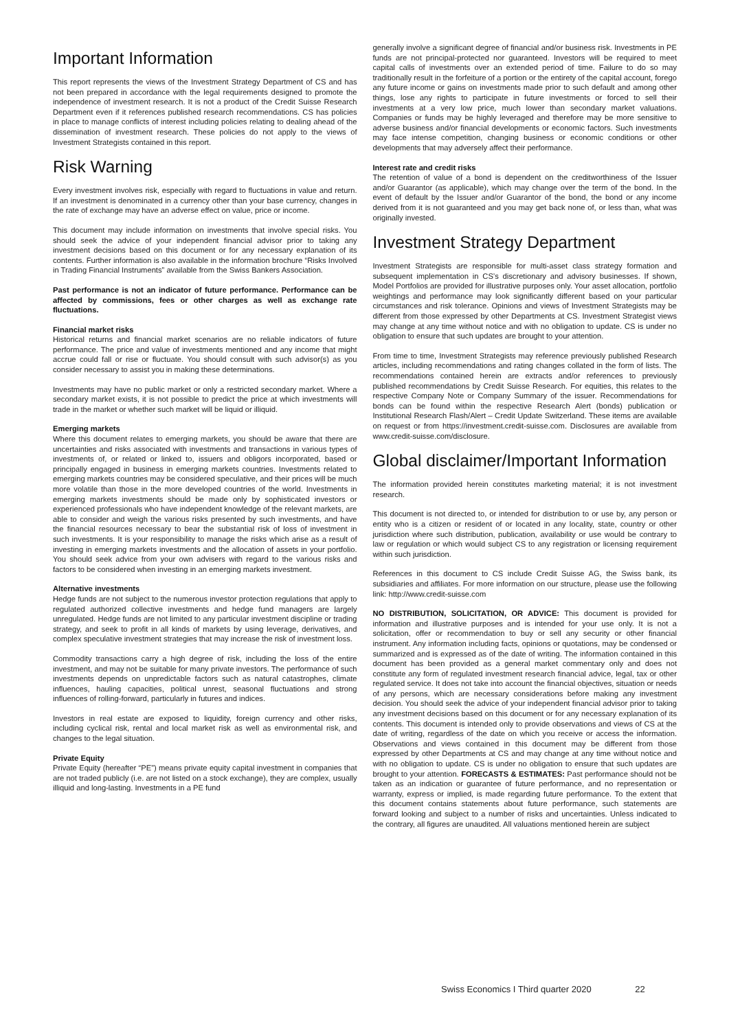Important Information
This report represents the views of the Investment Strategy Department of CS and has not been prepared in accordance with the legal requirements designed to promote the independence of investment research. It is not a product of the Credit Suisse Research Department even if it references published research recommendations. CS has policies in place to manage conflicts of interest including policies relating to dealing ahead of the dissemination of investment research. These policies do not apply to the views of Investment Strategists contained in this report.
Risk Warning
Every investment involves risk, especially with regard to fluctuations in value and return. If an investment is denominated in a currency other than your base currency, changes in the rate of exchange may have an adverse effect on value, price or income.
This document may include information on investments that involve special risks. You should seek the advice of your independent financial advisor prior to taking any investment decisions based on this document or for any necessary explanation of its contents. Further information is also available in the information brochure “Risks Involved in Trading Financial Instruments” available from the Swiss Bankers Association.
Past performance is not an indicator of future performance. Performance can be affected by commissions, fees or other charges as well as exchange rate fluctuations.
Financial market risks
Historical returns and financial market scenarios are no reliable indicators of future performance. The price and value of investments mentioned and any income that might accrue could fall or rise or fluctuate. You should consult with such advisor(s) as you consider necessary to assist you in making these determinations.
Investments may have no public market or only a restricted secondary market. Where a secondary market exists, it is not possible to predict the price at which investments will trade in the market or whether such market will be liquid or illiquid.
Emerging markets
Where this document relates to emerging markets, you should be aware that there are uncertainties and risks associated with investments and transactions in various types of investments of, or related or linked to, issuers and obligors incorporated, based or principally engaged in business in emerging markets countries. Investments related to emerging markets countries may be considered speculative, and their prices will be much more volatile than those in the more developed countries of the world. Investments in emerging markets investments should be made only by sophisticated investors or experienced professionals who have independent knowledge of the relevant markets, are able to consider and weigh the various risks presented by such investments, and have the financial resources necessary to bear the substantial risk of loss of investment in such investments. It is your responsibility to manage the risks which arise as a result of investing in emerging markets investments and the allocation of assets in your portfolio. You should seek advice from your own advisers with regard to the various risks and factors to be considered when investing in an emerging markets investment.
Alternative investments
Hedge funds are not subject to the numerous investor protection regulations that apply to regulated authorized collective investments and hedge fund managers are largely unregulated. Hedge funds are not limited to any particular investment discipline or trading strategy, and seek to profit in all kinds of markets by using leverage, derivatives, and complex speculative investment strategies that may increase the risk of investment loss.
Commodity transactions carry a high degree of risk, including the loss of the entire investment, and may not be suitable for many private investors. The performance of such investments depends on unpredictable factors such as natural catastrophes, climate influences, hauling capacities, political unrest, seasonal fluctuations and strong influences of rolling-forward, particularly in futures and indices.
Investors in real estate are exposed to liquidity, foreign currency and other risks, including cyclical risk, rental and local market risk as well as environmental risk, and changes to the legal situation.
Private Equity
Private Equity (hereafter “PE”) means private equity capital investment in companies that are not traded publicly (i.e. are not listed on a stock exchange), they are complex, usually illiquid and long-lasting. Investments in a PE fund
generally involve a significant degree of financial and/or business risk. Investments in PE funds are not principal-protected nor guaranteed. Investors will be required to meet capital calls of investments over an extended period of time. Failure to do so may traditionally result in the forfeiture of a portion or the entirety of the capital account, forego any future income or gains on investments made prior to such default and among other things, lose any rights to participate in future investments or forced to sell their investments at a very low price, much lower than secondary market valuations. Companies or funds may be highly leveraged and therefore may be more sensitive to adverse business and/or financial developments or economic factors. Such investments may face intense competition, changing business or economic conditions or other developments that may adversely affect their performance.
Interest rate and credit risks
The retention of value of a bond is dependent on the creditworthiness of the Issuer and/or Guarantor (as applicable), which may change over the term of the bond. In the event of default by the Issuer and/or Guarantor of the bond, the bond or any income derived from it is not guaranteed and you may get back none of, or less than, what was originally invested.
Investment Strategy Department
Investment Strategists are responsible for multi-asset class strategy formation and subsequent implementation in CS’s discretionary and advisory businesses. If shown, Model Portfolios are provided for illustrative purposes only. Your asset allocation, portfolio weightings and performance may look significantly different based on your particular circumstances and risk tolerance. Opinions and views of Investment Strategists may be different from those expressed by other Departments at CS. Investment Strategist views may change at any time without notice and with no obligation to update. CS is under no obligation to ensure that such updates are brought to your attention.
From time to time, Investment Strategists may reference previously published Research articles, including recommendations and rating changes collated in the form of lists. The recommendations contained herein are extracts and/or references to previously published recommendations by Credit Suisse Research. For equities, this relates to the respective Company Note or Company Summary of the issuer. Recommendations for bonds can be found within the respective Research Alert (bonds) publication or Institutional Research Flash/Alert – Credit Update Switzerland. These items are available on request or from https://investment.credit-suisse.com. Disclosures are available from www.credit-suisse.com/disclosure.
Global disclaimer/Important Information
The information provided herein constitutes marketing material; it is not investment research.
This document is not directed to, or intended for distribution to or use by, any person or entity who is a citizen or resident of or located in any locality, state, country or other jurisdiction where such distribution, publication, availability or use would be contrary to law or regulation or which would subject CS to any registration or licensing requirement within such jurisdiction.
References in this document to CS include Credit Suisse AG, the Swiss bank, its subsidiaries and affiliates. For more information on our structure, please use the following link: http://www.credit-suisse.com
NO DISTRIBUTION, SOLICITATION, OR ADVICE: This document is provided for information and illustrative purposes and is intended for your use only. It is not a solicitation, offer or recommendation to buy or sell any security or other financial instrument. Any information including facts, opinions or quotations, may be condensed or summarized and is expressed as of the date of writing. The information contained in this document has been provided as a general market commentary only and does not constitute any form of regulated investment research financial advice, legal, tax or other regulated service. It does not take into account the financial objectives, situation or needs of any persons, which are necessary considerations before making any investment decision. You should seek the advice of your independent financial advisor prior to taking any investment decisions based on this document or for any necessary explanation of its contents. This document is intended only to provide observations and views of CS at the date of writing, regardless of the date on which you receive or access the information. Observations and views contained in this document may be different from those expressed by other Departments at CS and may change at any time without notice and with no obligation to update. CS is under no obligation to ensure that such updates are brought to your attention. FORECASTS & ESTIMATES: Past performance should not be taken as an indication or guarantee of future performance, and no representation or warranty, express or implied, is made regarding future performance. To the extent that this document contains statements about future performance, such statements are forward looking and subject to a number of risks and uncertainties. Unless indicated to the contrary, all figures are unaudited. All valuations mentioned herein are subject
Swiss Economics I Third quarter 2020 22